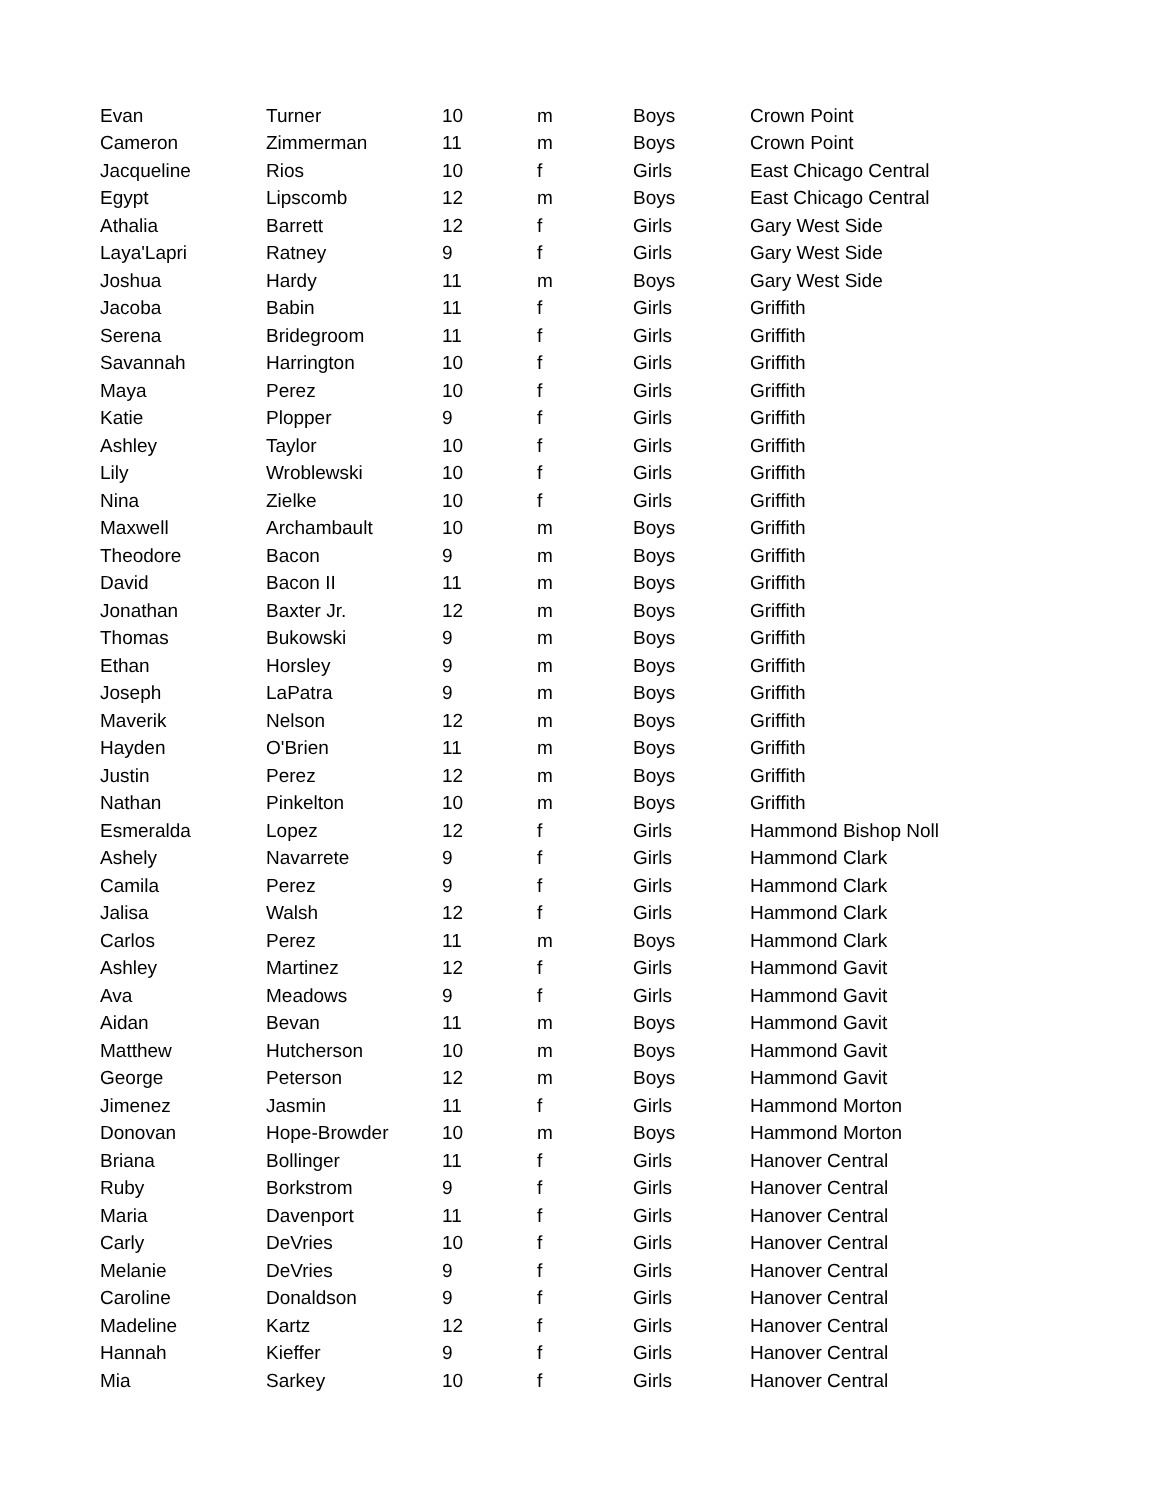| Evan | Turner | 10 | m | Boys | Crown Point |
| Cameron | Zimmerman | 11 | m | Boys | Crown Point |
| Jacqueline | Rios | 10 | f | Girls | East Chicago Central |
| Egypt | Lipscomb | 12 | m | Boys | East Chicago Central |
| Athalia | Barrett | 12 | f | Girls | Gary West Side |
| Laya'Lapri | Ratney | 9 | f | Girls | Gary West Side |
| Joshua | Hardy | 11 | m | Boys | Gary West Side |
| Jacoba | Babin | 11 | f | Girls | Griffith |
| Serena | Bridegroom | 11 | f | Girls | Griffith |
| Savannah | Harrington | 10 | f | Girls | Griffith |
| Maya | Perez | 10 | f | Girls | Griffith |
| Katie | Plopper | 9 | f | Girls | Griffith |
| Ashley | Taylor | 10 | f | Girls | Griffith |
| Lily | Wroblewski | 10 | f | Girls | Griffith |
| Nina | Zielke | 10 | f | Girls | Griffith |
| Maxwell | Archambault | 10 | m | Boys | Griffith |
| Theodore | Bacon | 9 | m | Boys | Griffith |
| David | Bacon II | 11 | m | Boys | Griffith |
| Jonathan | Baxter Jr. | 12 | m | Boys | Griffith |
| Thomas | Bukowski | 9 | m | Boys | Griffith |
| Ethan | Horsley | 9 | m | Boys | Griffith |
| Joseph | LaPatra | 9 | m | Boys | Griffith |
| Maverik | Nelson | 12 | m | Boys | Griffith |
| Hayden | O'Brien | 11 | m | Boys | Griffith |
| Justin | Perez | 12 | m | Boys | Griffith |
| Nathan | Pinkelton | 10 | m | Boys | Griffith |
| Esmeralda | Lopez | 12 | f | Girls | Hammond Bishop Noll |
| Ashely | Navarrete | 9 | f | Girls | Hammond Clark |
| Camila | Perez | 9 | f | Girls | Hammond Clark |
| Jalisa | Walsh | 12 | f | Girls | Hammond Clark |
| Carlos | Perez | 11 | m | Boys | Hammond Clark |
| Ashley | Martinez | 12 | f | Girls | Hammond Gavit |
| Ava | Meadows | 9 | f | Girls | Hammond Gavit |
| Aidan | Bevan | 11 | m | Boys | Hammond Gavit |
| Matthew | Hutcherson | 10 | m | Boys | Hammond Gavit |
| George | Peterson | 12 | m | Boys | Hammond Gavit |
| Jimenez | Jasmin | 11 | f | Girls | Hammond Morton |
| Donovan | Hope-Browder | 10 | m | Boys | Hammond Morton |
| Briana | Bollinger | 11 | f | Girls | Hanover Central |
| Ruby | Borkstrom | 9 | f | Girls | Hanover Central |
| Maria | Davenport | 11 | f | Girls | Hanover Central |
| Carly | DeVries | 10 | f | Girls | Hanover Central |
| Melanie | DeVries | 9 | f | Girls | Hanover Central |
| Caroline | Donaldson | 9 | f | Girls | Hanover Central |
| Madeline | Kartz | 12 | f | Girls | Hanover Central |
| Hannah | Kieffer | 9 | f | Girls | Hanover Central |
| Mia | Sarkey | 10 | f | Girls | Hanover Central |